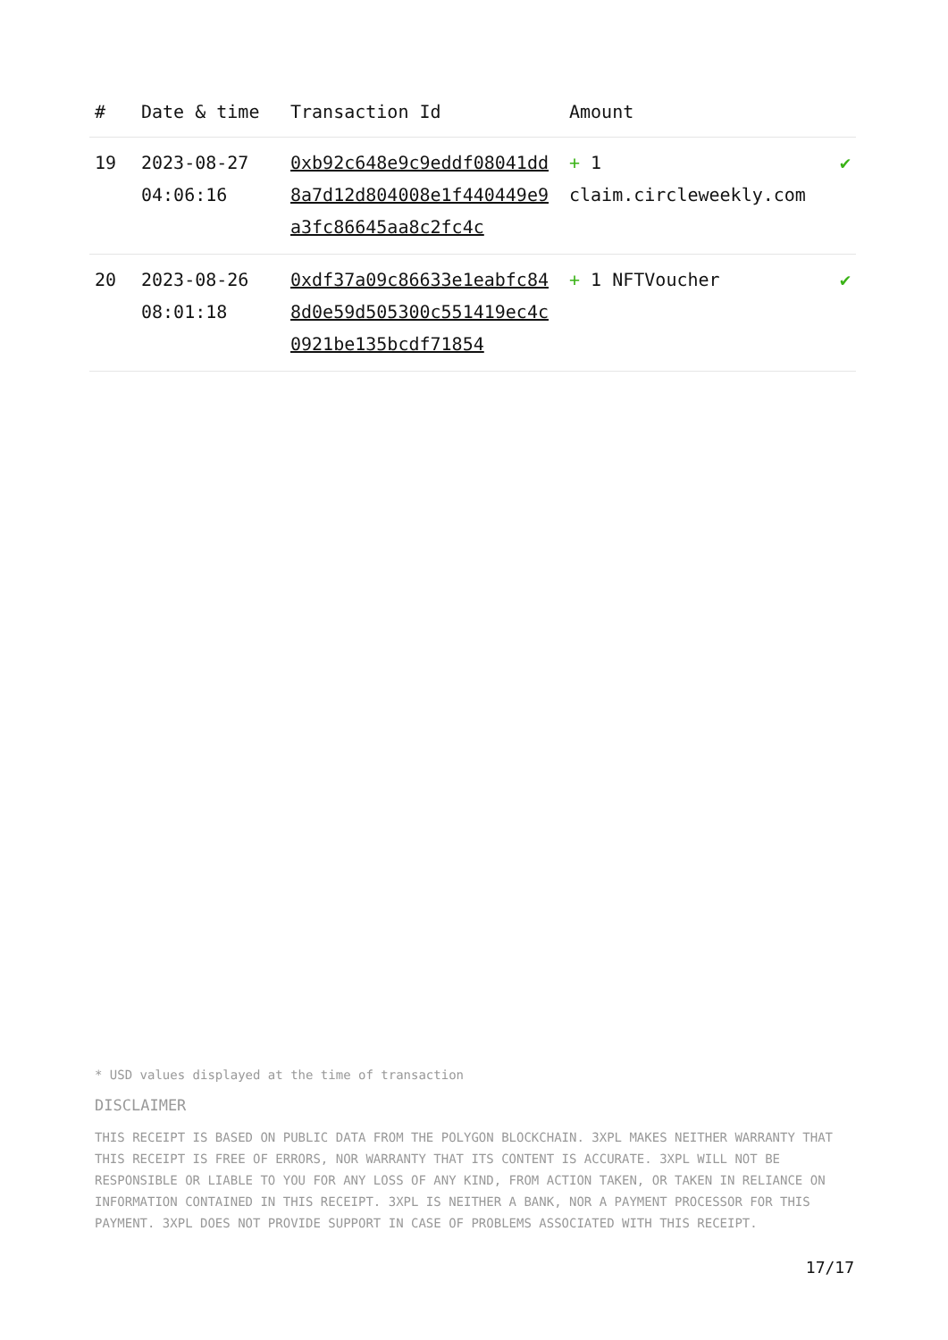| # | Date & time | Transaction Id | Amount | |
| --- | --- | --- | --- | --- |
| 19 | 2023-08-27 04:06:16 | 0xb92c648e9c9eddf08041dd8a7d12d804008e1f440449e9a3fc86645aa8c2fc4c | + 1 claim.circleweekly.com | ✔ |
| 20 | 2023-08-26 08:01:18 | 0xdf37a09c86633e1eabfc848d0e59d505300c551419ec4c0921be135bcdf71854 | + 1 NFTVoucher | ✔ |
* USD values displayed at the time of transaction
DISCLAIMER
THIS RECEIPT IS BASED ON PUBLIC DATA FROM THE POLYGON BLOCKCHAIN. 3XPL MAKES NEITHER WARRANTY THAT THIS RECEIPT IS FREE OF ERRORS, NOR WARRANTY THAT ITS CONTENT IS ACCURATE. 3XPL WILL NOT BE RESPONSIBLE OR LIABLE TO YOU FOR ANY LOSS OF ANY KIND, FROM ACTION TAKEN, OR TAKEN IN RELIANCE ON INFORMATION CONTAINED IN THIS RECEIPT. 3XPL IS NEITHER A BANK, NOR A PAYMENT PROCESSOR FOR THIS PAYMENT. 3XPL DOES NOT PROVIDE SUPPORT IN CASE OF PROBLEMS ASSOCIATED WITH THIS RECEIPT.
17/17